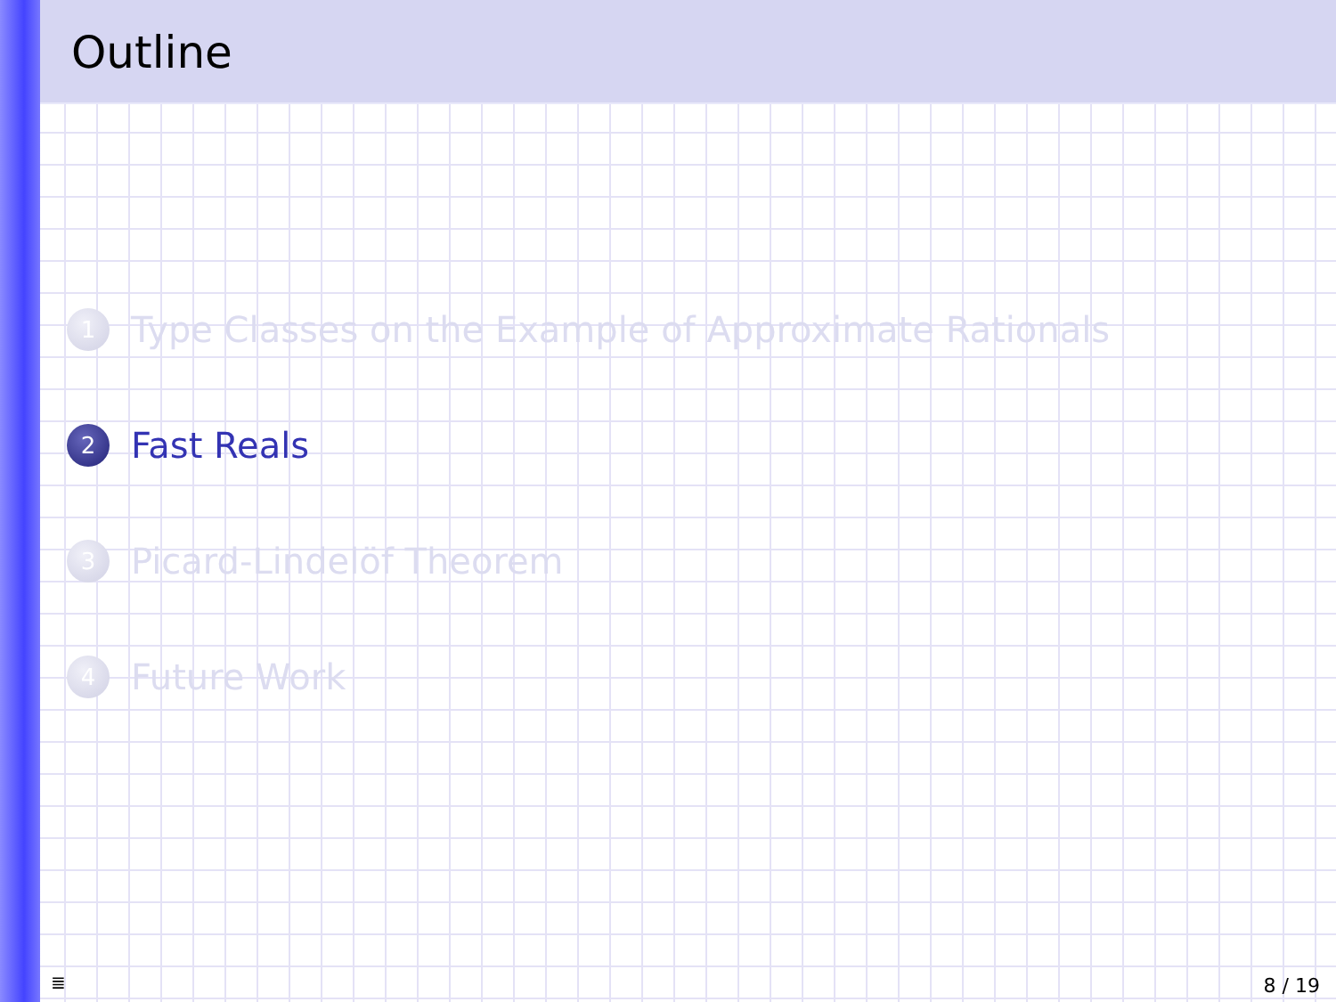Outline
1 Type Classes on the Example of Approximate Rationals
2 Fast Reals
3 Picard-Lindelöf Theorem
4 Future Work
≣ 8 / 19